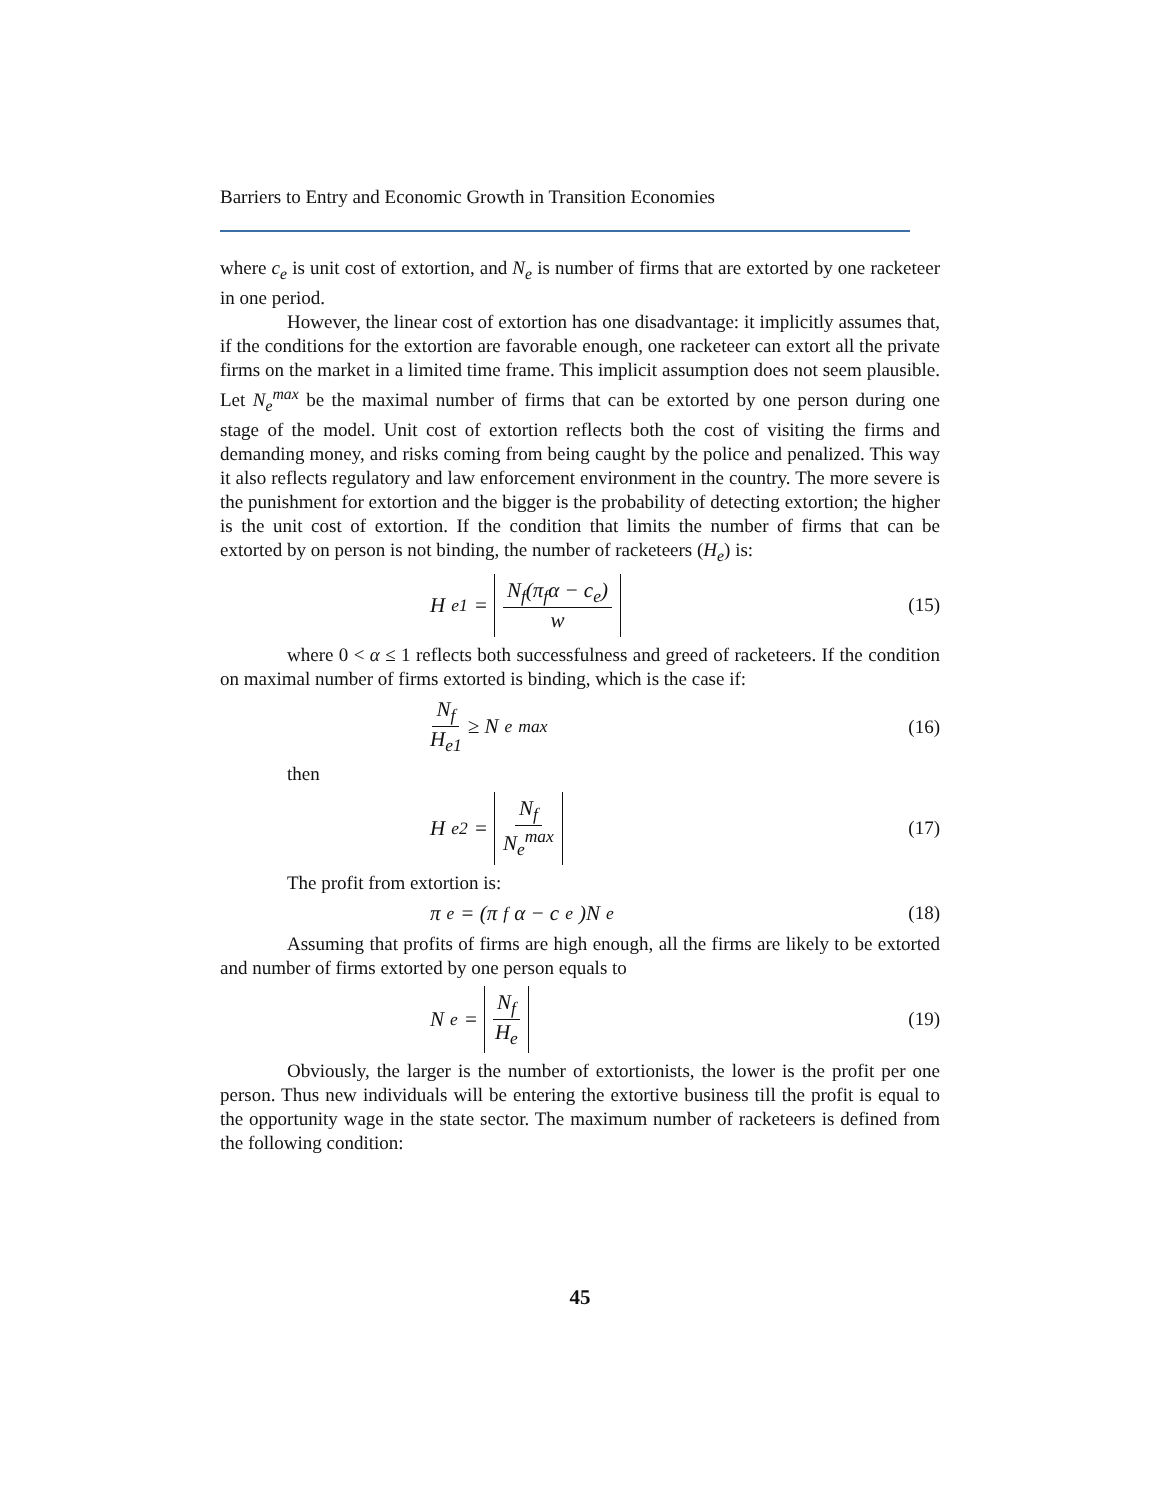Barriers to Entry and Economic Growth in Transition Economies
where c<sub>e</sub> is unit cost of extortion, and N<sub>e</sub> is number of firms that are extorted by one racketeer in one period.
However, the linear cost of extortion has one disadvantage: it implicitly assumes that, if the conditions for the extortion are favorable enough, one racketeer can extort all the private firms on the market in a limited time frame. This implicit assumption does not seem plausible. Let N<sub>e</sub><sup>max</sup> be the maximal number of firms that can be extorted by one person during one stage of the model. Unit cost of extortion reflects both the cost of visiting the firms and demanding money, and risks coming from being caught by the police and penalized. This way it also reflects regulatory and law enforcement environment in the country. The more severe is the punishment for extortion and the bigger is the probability of detecting extortion; the higher is the unit cost of extortion. If the condition that limits the number of firms that can be extorted by on person is not binding, the number of racketeers (H<sub>e</sub>) is:
H<sub>e1</sub> = N<sub>f</sub>(π<sub>f</sub>α − c<sub>e</sub>) w
(15)
where 0 < α ≤ 1 reflects both successfulness and greed of racketeers. If the condition on maximal number of firms extorted is binding, which is the case if:
N<sub>f</sub> H<sub>e1</sub> ≥ N<sub>e</sub><sup>max</sup> (16)
then
H<sub>e2</sub> = N<sub>f</sub> N<sub>e</sub><sup>max</sup>
(17)
The profit from extortion is:
π<sub>e</sub> = (π<sub>f</sub>α − c<sub>e</sub>)N<sub>e</sub> (18)
Assuming that profits of firms are high enough, all the firms are likely to be extorted and number of firms extorted by one person equals to
N<sub>e</sub> = N<sub>f</sub> H<sub>e</sub>
(19)
Obviously, the larger is the number of extortionists, the lower is the profit per one person. Thus new individuals will be entering the extortive business till the profit is equal to the opportunity wage in the state sector. The maximum number of racketeers is defined from the following condition:
45